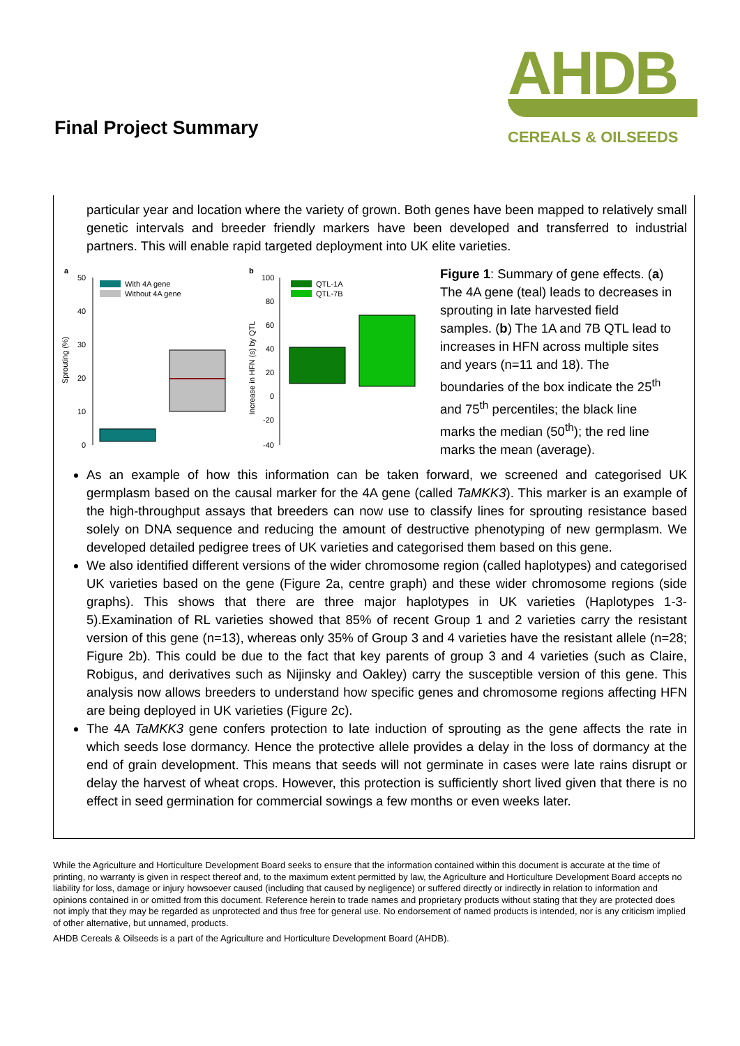Final Project Summary
AHDB
CEREALS & OILSEEDS
particular year and location where the variety of grown. Both genes have been mapped to relatively small genetic intervals and breeder friendly markers have been developed and transferred to industrial partners. This will enable rapid targeted deployment into UK elite varieties.
a
Sprouting (%)
50
40
30
20
10
0
With 4A gene
Without 4A gene
b
Increase in HFN (s) by QTL
100
80
60
40
20
0
-20
-40
QTL-1A
QTL-7B
Figure 1: Summary of gene effects. (a) The 4A gene (teal) leads to decreases in sprouting in late harvested field samples. (b) The 1A and 7B QTL lead to increases in HFN across multiple sites and years (n=11 and 18). The boundaries of the box indicate the 25<sup>th</sup> and 75<sup>th</sup> percentiles; the black line marks the median (50<sup>th</sup>); the red line marks the mean (average).
As an example of how this information can be taken forward, we screened and categorised UK germplasm based on the causal marker for the 4A gene (called TaMKK3). This marker is an example of the high-throughput assays that breeders can now use to classify lines for sprouting resistance based solely on DNA sequence and reducing the amount of destructive phenotyping of new germplasm. We developed detailed pedigree trees of UK varieties and categorised them based on this gene.
We also identified different versions of the wider chromosome region (called haplotypes) and categorised UK varieties based on the gene (Figure 2a, centre graph) and these wider chromosome regions (side graphs). This shows that there are three major haplotypes in UK varieties (Haplotypes 1-3-5).Examination of RL varieties showed that 85% of recent Group 1 and 2 varieties carry the resistant version of this gene (n=13), whereas only 35% of Group 3 and 4 varieties have the resistant allele (n=28; Figure 2b). This could be due to the fact that key parents of group 3 and 4 varieties (such as Claire, Robigus, and derivatives such as Nijinsky and Oakley) carry the susceptible version of this gene. This analysis now allows breeders to understand how specific genes and chromosome regions affecting HFN are being deployed in UK varieties (Figure 2c).
The 4A TaMKK3 gene confers protection to late induction of sprouting as the gene affects the rate in which seeds lose dormancy. Hence the protective allele provides a delay in the loss of dormancy at the end of grain development. This means that seeds will not germinate in cases were late rains disrupt or delay the harvest of wheat crops. However, this protection is sufficiently short lived given that there is no effect in seed germination for commercial sowings a few months or even weeks later.
While the Agriculture and Horticulture Development Board seeks to ensure that the information contained within this document is accurate at the time of printing, no warranty is given in respect thereof and, to the maximum extent permitted by law, the Agriculture and Horticulture Development Board accepts no liability for loss, damage or injury howsoever caused (including that caused by negligence) or suffered directly or indirectly in relation to information and opinions contained in or omitted from this document. Reference herein to trade names and proprietary products without stating that they are protected does not imply that they may be regarded as unprotected and thus free for general use. No endorsement of named products is intended, nor is any criticism implied of other alternative, but unnamed, products.
AHDB Cereals & Oilseeds is a part of the Agriculture and Horticulture Development Board (AHDB).